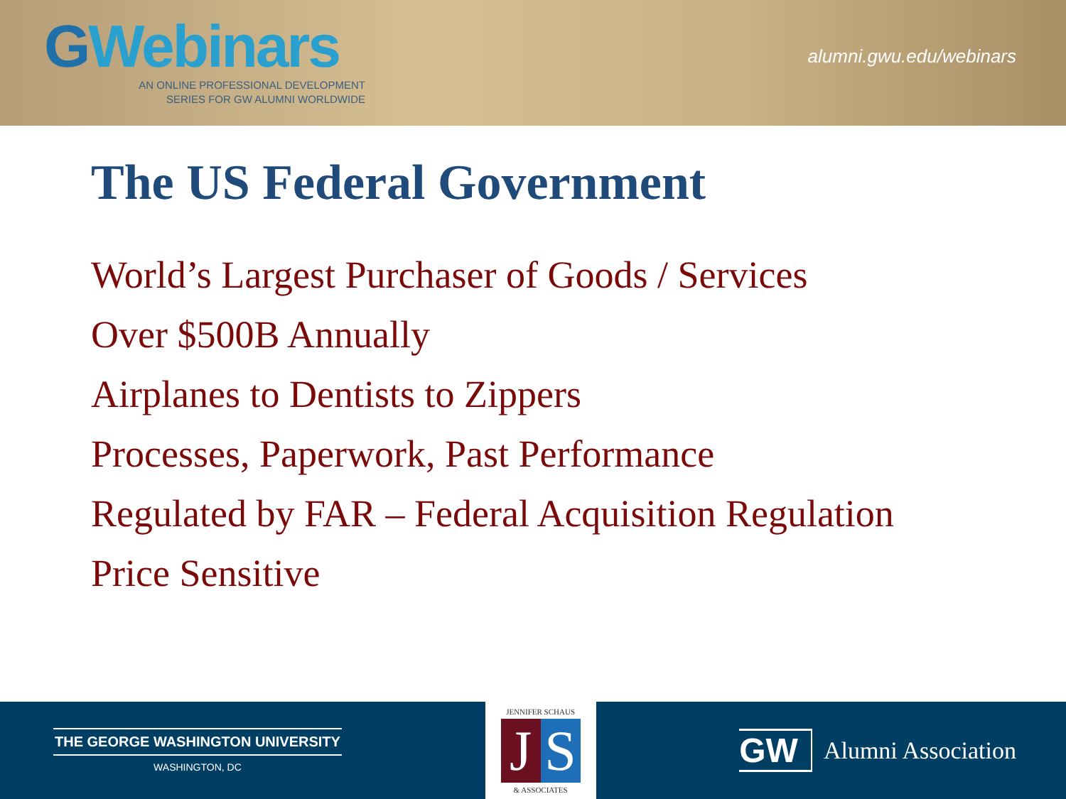GWebinars
AN ONLINE PROFESSIONAL DEVELOPMENT
SERIES FOR GW ALUMNI WORLDWIDE
alumni.gwu.edu/webinars
The US Federal Government
World’s Largest Purchaser of Goods / Services
Over $500B Annually
Airplanes to Dentists to Zippers
Processes, Paperwork, Past Performance
Regulated by FAR – Federal Acquisition Regulation
Price Sensitive
THE GEORGE WASHINGTON UNIVERSITY
WASHINGTON, DC
JENNIFER SCHAUS
J S
& ASSOCIATES
GW
Alumni Association